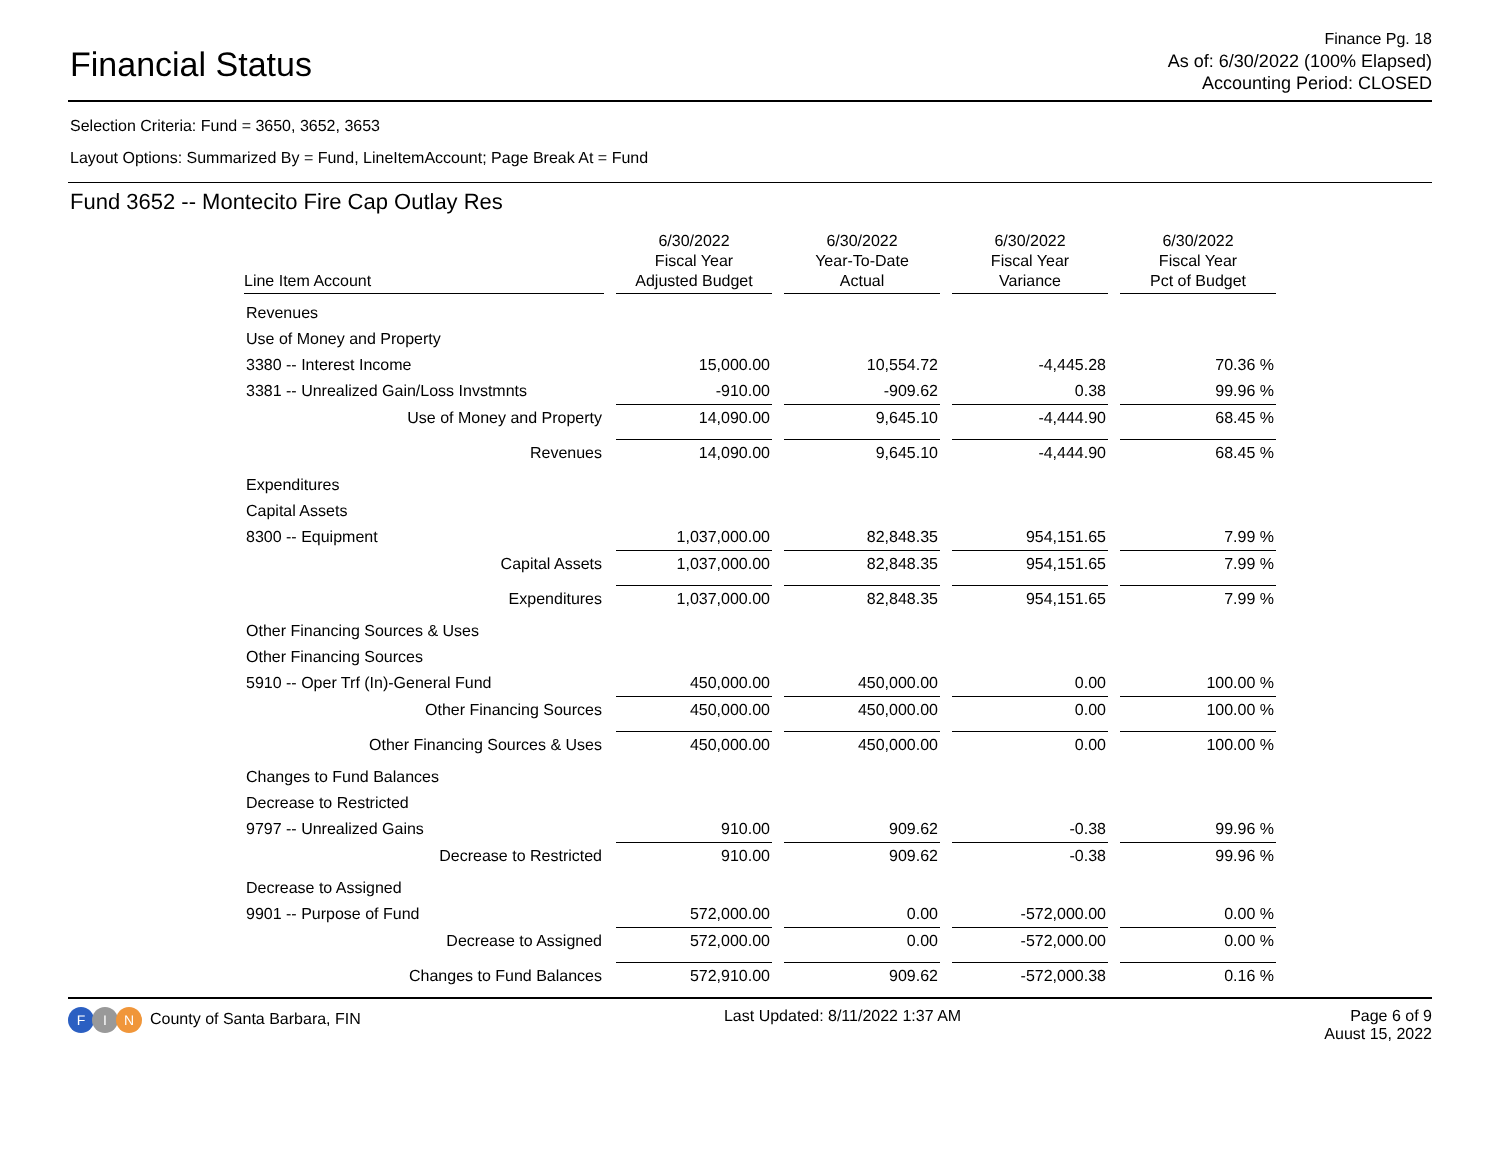Financial Status
Finance Pg. 18
As of: 6/30/2022 (100% Elapsed)
Accounting Period: CLOSED
Selection Criteria: Fund = 3650, 3652, 3653
Layout Options: Summarized By = Fund, LineItemAccount; Page Break At = Fund
Fund 3652 -- Montecito Fire Cap Outlay Res
| Line Item Account | 6/30/2022 Fiscal Year Adjusted Budget | 6/30/2022 Year-To-Date Actual | 6/30/2022 Fiscal Year Variance | 6/30/2022 Fiscal Year Pct of Budget |
| --- | --- | --- | --- | --- |
| Revenues | | | | |
| Use of Money and Property | | | | |
| 3380 -- Interest Income | 15,000.00 | 10,554.72 | -4,445.28 | 70.36 % |
| 3381 -- Unrealized Gain/Loss Invstmnts | -910.00 | -909.62 | 0.38 | 99.96 % |
| Use of Money and Property | 14,090.00 | 9,645.10 | -4,444.90 | 68.45 % |
| Revenues | 14,090.00 | 9,645.10 | -4,444.90 | 68.45 % |
| Expenditures | | | | |
| Capital Assets | | | | |
| 8300 -- Equipment | 1,037,000.00 | 82,848.35 | 954,151.65 | 7.99 % |
| Capital Assets | 1,037,000.00 | 82,848.35 | 954,151.65 | 7.99 % |
| Expenditures | 1,037,000.00 | 82,848.35 | 954,151.65 | 7.99 % |
| Other Financing Sources & Uses | | | | |
| Other Financing Sources | | | | |
| 5910 -- Oper Trf (In)-General Fund | 450,000.00 | 450,000.00 | 0.00 | 100.00 % |
| Other Financing Sources | 450,000.00 | 450,000.00 | 0.00 | 100.00 % |
| Other Financing Sources & Uses | 450,000.00 | 450,000.00 | 0.00 | 100.00 % |
| Changes to Fund Balances | | | | |
| Decrease to Restricted | | | | |
| 9797 -- Unrealized Gains | 910.00 | 909.62 | -0.38 | 99.96 % |
| Decrease to Restricted | 910.00 | 909.62 | -0.38 | 99.96 % |
| Decrease to Assigned | | | | |
| 9901 -- Purpose of Fund | 572,000.00 | 0.00 | -572,000.00 | 0.00 % |
| Decrease to Assigned | 572,000.00 | 0.00 | -572,000.00 | 0.00 % |
| Changes to Fund Balances | 572,910.00 | 909.62 | -572,000.38 | 0.16 % |
F I N County of Santa Barbara, FIN
Last Updated: 8/11/2022 1:37 AM
Page 6 of 9
Auust 15, 2022